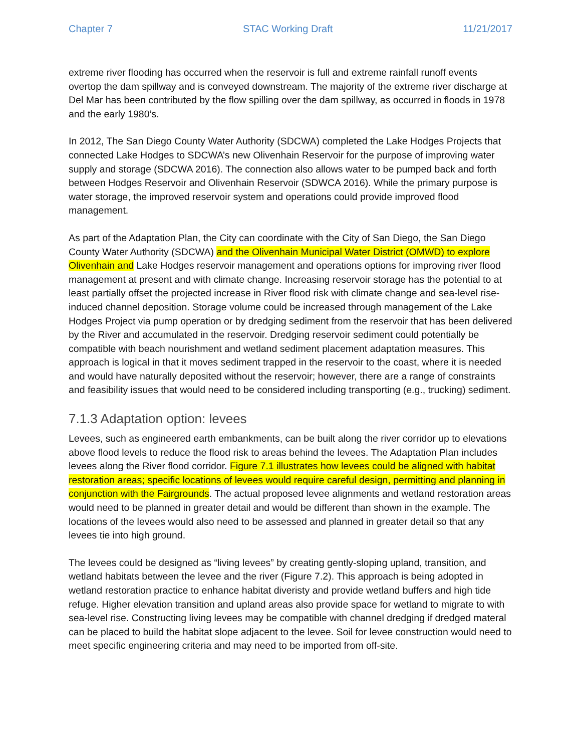Chapter 7 STAC Working Draft 11/21/2017
extreme river flooding has occurred when the reservoir is full and extreme rainfall runoff events overtop the dam spillway and is conveyed downstream. The majority of the extreme river discharge at Del Mar has been contributed by the flow spilling over the dam spillway, as occurred in floods in 1978 and the early 1980’s.
In 2012, The San Diego County Water Authority (SDCWA) completed the Lake Hodges Projects that connected Lake Hodges to SDCWA’s new Olivenhain Reservoir for the purpose of improving water supply and storage (SDCWA 2016). The connection also allows water to be pumped back and forth between Hodges Reservoir and Olivenhain Reservoir (SDWCA 2016). While the primary purpose is water storage, the improved reservoir system and operations could provide improved flood management.
As part of the Adaptation Plan, the City can coordinate with the City of San Diego, the San Diego County Water Authority (SDCWA) and the Olivenhain Municipal Water District (OMWD) to explore Olivenhain and Lake Hodges reservoir management and operations options for improving river flood management at present and with climate change. Increasing reservoir storage has the potential to at least partially offset the projected increase in River flood risk with climate change and sea-level rise-induced channel deposition. Storage volume could be increased through management of the Lake Hodges Project via pump operation or by dredging sediment from the reservoir that has been delivered by the River and accumulated in the reservoir. Dredging reservoir sediment could potentially be compatible with beach nourishment and wetland sediment placement adaptation measures. This approach is logical in that it moves sediment trapped in the reservoir to the coast, where it is needed and would have naturally deposited without the reservoir; however, there are a range of constraints and feasibility issues that would need to be considered including transporting (e.g., trucking) sediment.
7.1.3 Adaptation option: levees
Levees, such as engineered earth embankments, can be built along the river corridor up to elevations above flood levels to reduce the flood risk to areas behind the levees. The Adaptation Plan includes levees along the River flood corridor. Figure 7.1 illustrates how levees could be aligned with habitat restoration areas; specific locations of levees would require careful design, permitting and planning in conjunction with the Fairgrounds. The actual proposed levee alignments and wetland restoration areas would need to be planned in greater detail and would be different than shown in the example. The locations of the levees would also need to be assessed and planned in greater detail so that any levees tie into high ground.
The levees could be designed as “living levees” by creating gently-sloping upland, transition, and wetland habitats between the levee and the river (Figure 7.2). This approach is being adopted in wetland restoration practice to enhance habitat diveristy and provide wetland buffers and high tide refuge. Higher elevation transition and upland areas also provide space for wetland to migrate to with sea-level rise. Constructing living levees may be compatible with channel dredging if dredged materal can be placed to build the habitat slope adjacent to the levee. Soil for levee construction would need to meet specific engineering criteria and may need to be imported from off-site.